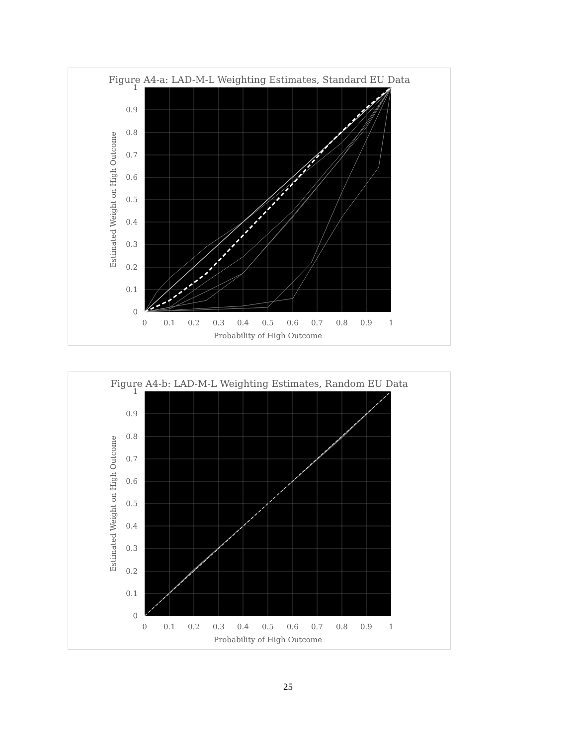Figure A4-a: LAD-M-L Weighting Estimates, Standard EU Data
0
0.1
0.2
0.3
0.4
0.5
0.6
0.7
0.8
0.9
1
0
0.1
0.2
0.3
0.4
0.5
0.6
0.7
0.8
0.9
1
Probability of High Outcome
Estimated Weight on High Outcome
Figure A4-b: LAD-M-L Weighting Estimates, Random EU Data
0
0.1
0.2
0.3
0.4
0.5
0.6
0.7
0.8
0.9
1
0
0.1
0.2
0.3
0.4
0.5
0.6
0.7
0.8
0.9
1
Probability of High Outcome
Estimated Weight on High Outcome
25